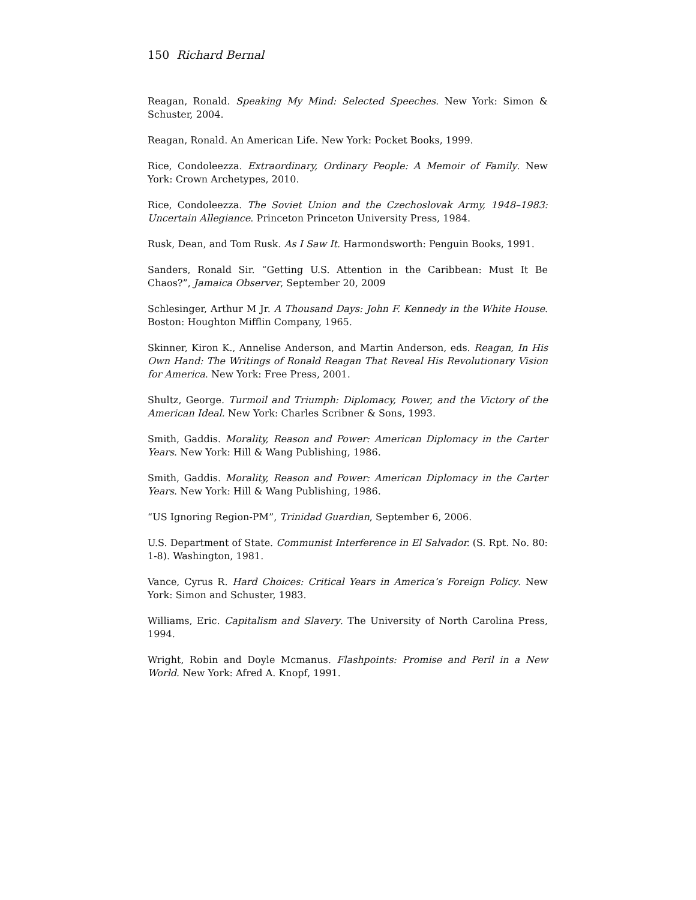150 Richard Bernal
Reagan, Ronald. Speaking My Mind: Selected Speeches. New York: Simon & Schuster, 2004.
Reagan, Ronald. An American Life. New York: Pocket Books, 1999.
Rice, Condoleezza. Extraordinary, Ordinary People: A Memoir of Family. New York: Crown Archetypes, 2010.
Rice, Condoleezza. The Soviet Union and the Czechoslovak Army, 1948–1983: Uncertain Allegiance. Princeton Princeton University Press, 1984.
Rusk, Dean, and Tom Rusk. As I Saw It. Harmondsworth: Penguin Books, 1991.
Sanders, Ronald Sir. “Getting U.S. Attention in the Caribbean: Must It Be Chaos?”, Jamaica Observer, September 20, 2009
Schlesinger, Arthur M Jr. A Thousand Days: John F. Kennedy in the White House. Boston: Houghton Mifflin Company, 1965.
Skinner, Kiron K., Annelise Anderson, and Martin Anderson, eds. Reagan, In His Own Hand: The Writings of Ronald Reagan That Reveal His Revolutionary Vision for America. New York: Free Press, 2001.
Shultz, George. Turmoil and Triumph: Diplomacy, Power, and the Victory of the American Ideal. New York: Charles Scribner & Sons, 1993.
Smith, Gaddis. Morality, Reason and Power: American Diplomacy in the Carter Years. New York: Hill & Wang Publishing, 1986.
Smith, Gaddis. Morality, Reason and Power: American Diplomacy in the Carter Years. New York: Hill & Wang Publishing, 1986.
“US Ignoring Region-PM”, Trinidad Guardian, September 6, 2006.
U.S. Department of State. Communist Interference in El Salvador. (S. Rpt. No. 80: 1-8). Washington, 1981.
Vance, Cyrus R. Hard Choices: Critical Years in America’s Foreign Policy. New York: Simon and Schuster, 1983.
Williams, Eric. Capitalism and Slavery. The University of North Carolina Press, 1994.
Wright, Robin and Doyle Mcmanus. Flashpoints: Promise and Peril in a New World. New York: Afred A. Knopf, 1991.